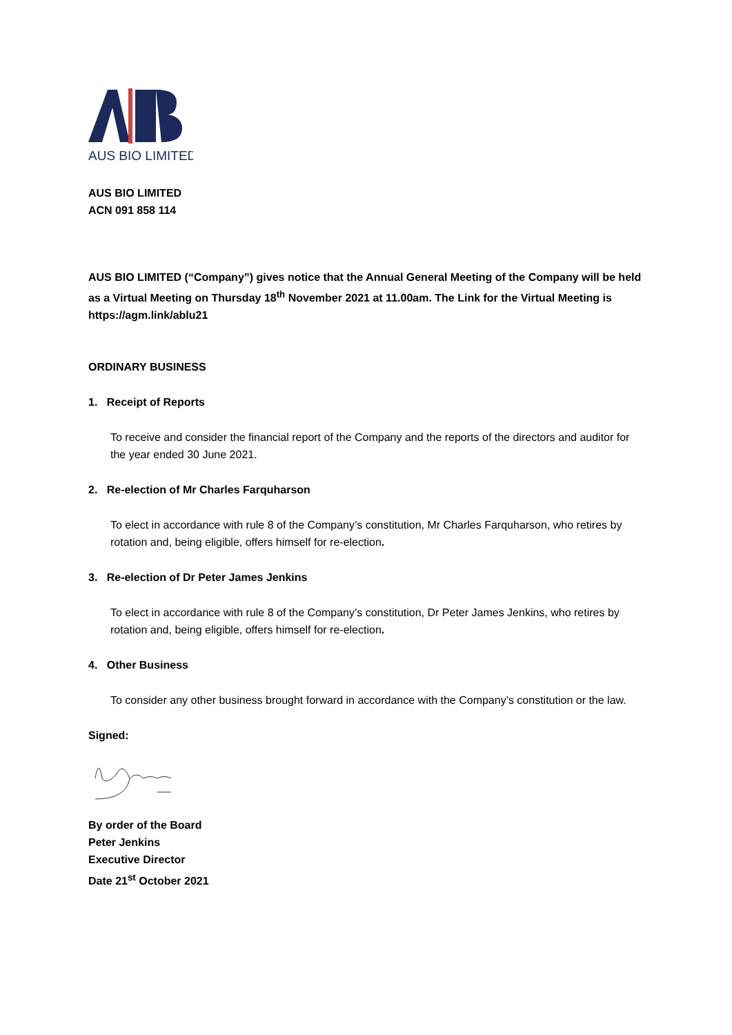AUS BIO LIMITED
AUS BIO LIMITED
ACN 091 858 114
AUS BIO LIMITED (“Company”) gives notice that the Annual General Meeting of the Company will be held as a Virtual Meeting on Thursday 18<sup>th</sup> November 2021 at 11.00am. The Link for the Virtual Meeting is https://agm.link/ablu21
ORDINARY BUSINESS
1. Receipt of Reports
To receive and consider the financial report of the Company and the reports of the directors and auditor for the year ended 30 June 2021.
2. Re-election of Mr Charles Farquharson
To elect in accordance with rule 8 of the Company’s constitution, Mr Charles Farquharson, who retires by rotation and, being eligible, offers himself for re-election.
3. Re-election of Dr Peter James Jenkins
To elect in accordance with rule 8 of the Company’s constitution, Dr Peter James Jenkins, who retires by rotation and, being eligible, offers himself for re-election.
4. Other Business
To consider any other business brought forward in accordance with the Company’s constitution or the law.
Signed:
By order of the Board
Peter Jenkins
Executive Director
Date 21<sup>st</sup> October 2021